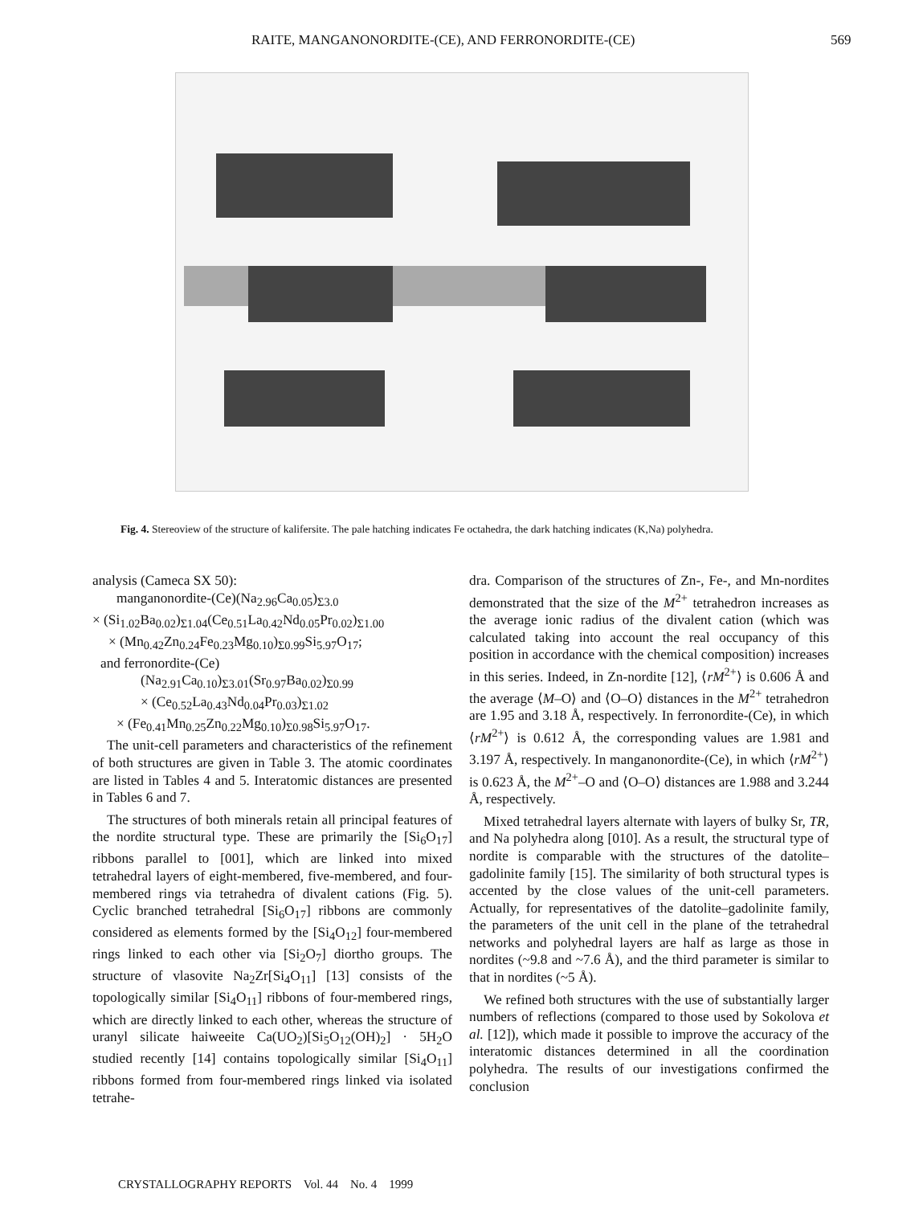RAITE, MANGANONORDITE-(CE), AND FERRONORDITE-(CE) 569
Fig. 4. Stereoview of the structure of kalifersite. The pale hatching indicates Fe octahedra, the dark hatching indicates (K,Na) polyhedra.
analysis (Cameca SX 50):
manganonordite-(Ce)(Na<sub>2.96</sub>Ca<sub>0.05</sub>)<sub>Σ3.0</sub>
× (Si<sub>1.02</sub>Ba<sub>0.02</sub>)<sub>Σ1.04</sub>(Ce<sub>0.51</sub>La<sub>0.42</sub>Nd<sub>0.05</sub>Pr<sub>0.02</sub>)<sub>Σ1.00</sub>
× (Mn<sub>0.42</sub>Zn<sub>0.24</sub>Fe<sub>0.23</sub>Mg<sub>0.10</sub>)<sub>Σ0.99</sub>Si<sub>5.97</sub>O<sub>17</sub>;
and ferronordite-(Ce)
(Na<sub>2.91</sub>Ca<sub>0.10</sub>)<sub>Σ3.01</sub>(Sr<sub>0.97</sub>Ba<sub>0.02</sub>)<sub>Σ0.99</sub>
× (Ce<sub>0.52</sub>La<sub>0.43</sub>Nd<sub>0.04</sub>Pr<sub>0.03</sub>)<sub>Σ1.02</sub>
× (Fe<sub>0.41</sub>Mn<sub>0.25</sub>Zn<sub>0.22</sub>Mg<sub>0.10</sub>)<sub>Σ0.98</sub>Si<sub>5.97</sub>O<sub>17</sub>.
The unit-cell parameters and characteristics of the refinement of both structures are given in Table 3. The atomic coordinates are listed in Tables 4 and 5. Interatomic distances are presented in Tables 6 and 7.
The structures of both minerals retain all principal features of the nordite structural type. These are primarily the [Si<sub>6</sub>O<sub>17</sub>] ribbons parallel to [001], which are linked into mixed tetrahedral layers of eight-membered, five-membered, and four-membered rings via tetrahedra of divalent cations (Fig. 5). Cyclic branched tetrahedral [Si<sub>6</sub>O<sub>17</sub>] ribbons are commonly considered as elements formed by the [Si<sub>4</sub>O<sub>12</sub>] four-membered rings linked to each other via [Si<sub>2</sub>O<sub>7</sub>] diortho groups. The structure of vlasovite Na<sub>2</sub>Zr[Si<sub>4</sub>O<sub>11</sub>] [13] consists of the topologically similar [Si<sub>4</sub>O<sub>11</sub>] ribbons of four-membered rings, which are directly linked to each other, whereas the structure of uranyl silicate haiweeite Ca(UO<sub>2</sub>)[Si<sub>5</sub>O<sub>12</sub>(OH)<sub>2</sub>] · 5H<sub>2</sub>O studied recently [14] contains topologically similar [Si<sub>4</sub>O<sub>11</sub>] ribbons formed from four-membered rings linked via isolated tetrahe-
dra. Comparison of the structures of Zn-, Fe-, and Mn-nordites demonstrated that the size of the M<sup>2+</sup> tetrahedron increases as the average ionic radius of the divalent cation (which was calculated taking into account the real occupancy of this position in accordance with the chemical composition) increases in this series. Indeed, in Zn-nordite [12], ⟨rM<sup>2+</sup>⟩ is 0.606 Å and the average ⟨M–O⟩ and ⟨O–O⟩ distances in the M<sup>2+</sup> tetrahedron are 1.95 and 3.18 Å, respectively. In ferronordite-(Ce), in which ⟨rM<sup>2+</sup>⟩ is 0.612 Å, the corresponding values are 1.981 and 3.197 Å, respectively. In manganonordite-(Ce), in which ⟨rM<sup>2+</sup>⟩ is 0.623 Å, the M<sup>2+</sup>–O and ⟨O–O⟩ distances are 1.988 and 3.244 Å, respectively.
Mixed tetrahedral layers alternate with layers of bulky Sr, TR, and Na polyhedra along [010]. As a result, the structural type of nordite is comparable with the structures of the datolite–gadolinite family [15]. The similarity of both structural types is accented by the close values of the unit-cell parameters. Actually, for representatives of the datolite–gadolinite family, the parameters of the unit cell in the plane of the tetrahedral networks and polyhedral layers are half as large as those in nordites (~9.8 and ~7.6 Å), and the third parameter is similar to that in nordites (~5 Å).
We refined both structures with the use of substantially larger numbers of reflections (compared to those used by Sokolova et al. [12]), which made it possible to improve the accuracy of the interatomic distances determined in all the coordination polyhedra. The results of our investigations confirmed the conclusion
CRYSTALLOGRAPHY REPORTS Vol. 44 No. 4 1999